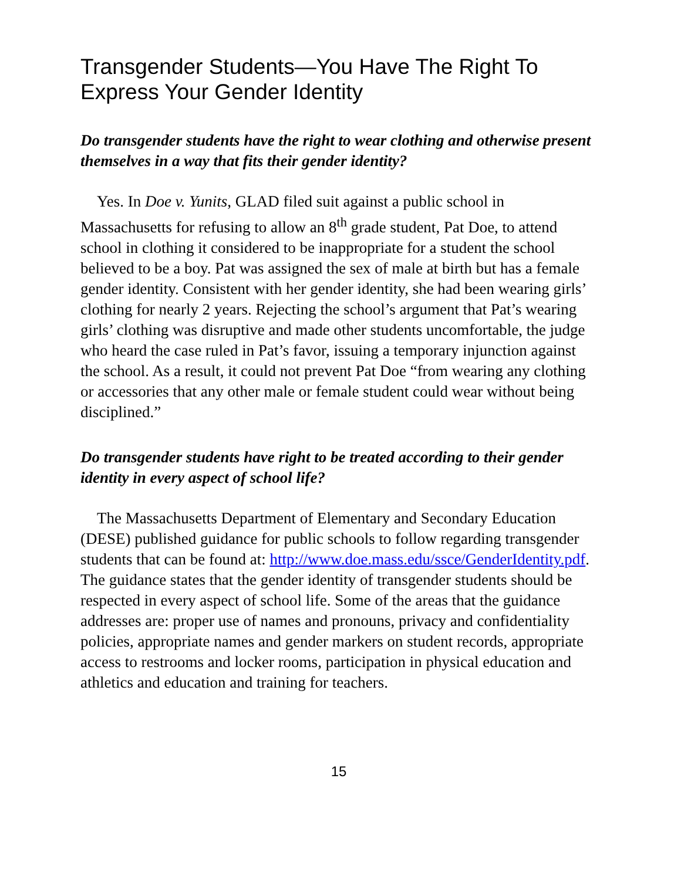Transgender Students—You Have The Right To Express Your Gender Identity
Do transgender students have the right to wear clothing and otherwise present themselves in a way that fits their gender identity?
Yes. In Doe v. Yunits, GLAD filed suit against a public school in Massachusetts for refusing to allow an 8<sup>th</sup> grade student, Pat Doe, to attend school in clothing it considered to be inappropriate for a student the school believed to be a boy. Pat was assigned the sex of male at birth but has a female gender identity. Consistent with her gender identity, she had been wearing girls’ clothing for nearly 2 years. Rejecting the school’s argument that Pat’s wearing girls’ clothing was disruptive and made other students uncomfortable, the judge who heard the case ruled in Pat’s favor, issuing a temporary injunction against the school. As a result, it could not prevent Pat Doe “from wearing any clothing or accessories that any other male or female student could wear without being disciplined.”
Do transgender students have right to be treated according to their gender identity in every aspect of school life?
The Massachusetts Department of Elementary and Secondary Education (DESE) published guidance for public schools to follow regarding transgender students that can be found at: http://www.doe.mass.edu/ssce/GenderIdentity.pdf. The guidance states that the gender identity of transgender students should be respected in every aspect of school life. Some of the areas that the guidance addresses are: proper use of names and pronouns, privacy and confidentiality policies, appropriate names and gender markers on student records, appropriate access to restrooms and locker rooms, participation in physical education and athletics and education and training for teachers.
15